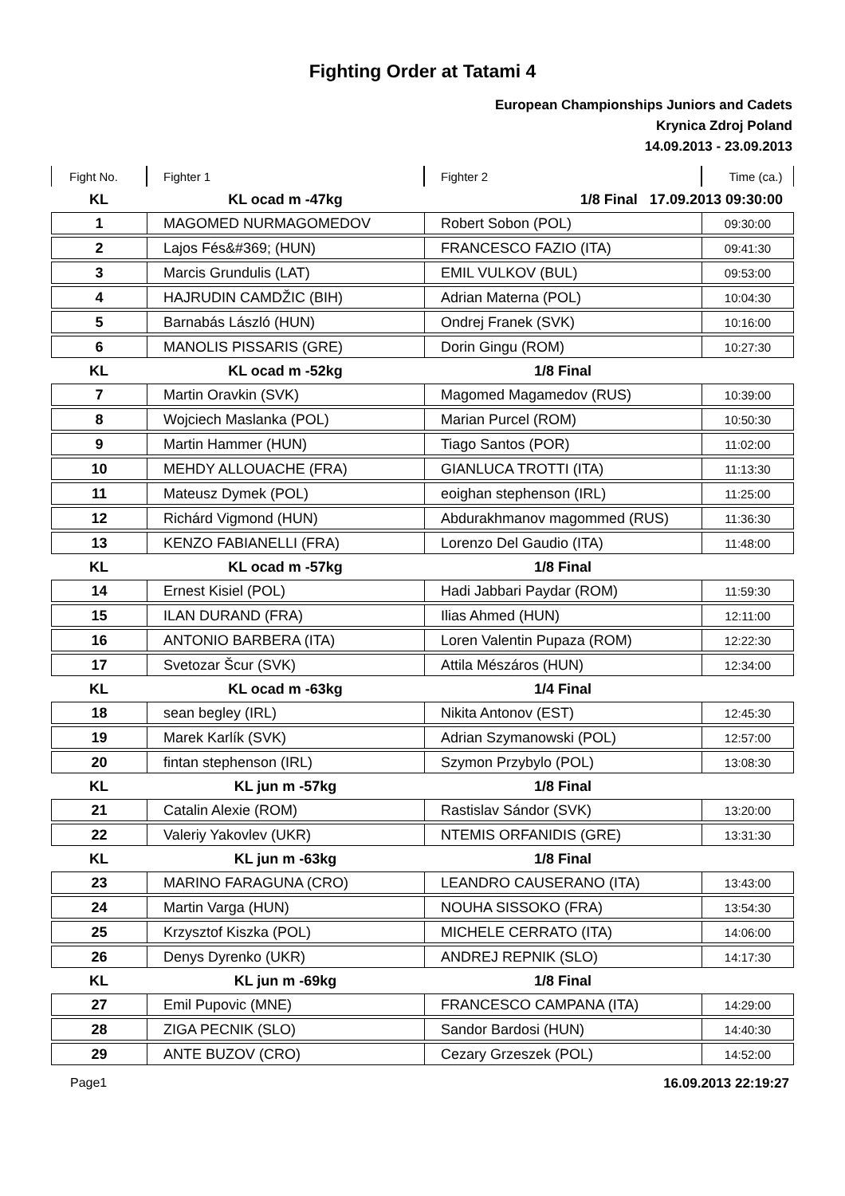Fighting Order at Tatami 4
European Championships Juniors and Cadets
Krynica Zdroj Poland
14.09.2013 - 23.09.2013
| Fight No. | Fighter 1 | Fighter 2 | Time (ca.) |
| --- | --- | --- | --- |
| KL | KL ocad m -47kg | 1/8 Final 17.09.2013 09:30:00 | |
| 1 | MAGOMED NURMAGOMEDOV | Robert Sobon (POL) | 09:30:00 |
| 2 | Lajos Fés&#369; (HUN) | FRANCESCO FAZIO (ITA) | 09:41:30 |
| 3 | Marcis Grundulis (LAT) | EMIL VULKOV (BUL) | 09:53:00 |
| 4 | HAJRUDIN CAMDŽIC (BIH) | Adrian Materna (POL) | 10:04:30 |
| 5 | Barnabás László (HUN) | Ondrej Franek (SVK) | 10:16:00 |
| 6 | MANOLIS PISSARIS (GRE) | Dorin Gingu (ROM) | 10:27:30 |
| KL | KL ocad m -52kg | 1/8 Final | |
| 7 | Martin Oravkin (SVK) | Magomed Magamedov (RUS) | 10:39:00 |
| 8 | Wojciech Maslanka (POL) | Marian Purcel (ROM) | 10:50:30 |
| 9 | Martin Hammer (HUN) | Tiago Santos (POR) | 11:02:00 |
| 10 | MEHDY ALLOUACHE (FRA) | GIANLUCA TROTTI (ITA) | 11:13:30 |
| 11 | Mateusz Dymek (POL) | eoighan stephenson (IRL) | 11:25:00 |
| 12 | Richárd Vigmond (HUN) | Abdurakhmanov magommed (RUS) | 11:36:30 |
| 13 | KENZO FABIANELLI (FRA) | Lorenzo Del Gaudio (ITA) | 11:48:00 |
| KL | KL ocad m -57kg | 1/8 Final | |
| 14 | Ernest Kisiel (POL) | Hadi Jabbari Paydar (ROM) | 11:59:30 |
| 15 | ILAN DURAND (FRA) | Ilias Ahmed (HUN) | 12:11:00 |
| 16 | ANTONIO BARBERA (ITA) | Loren Valentin Pupaza (ROM) | 12:22:30 |
| 17 | Svetozar Šcur (SVK) | Attila Mészáros (HUN) | 12:34:00 |
| KL | KL ocad m -63kg | 1/4 Final | |
| 18 | sean begley (IRL) | Nikita Antonov (EST) | 12:45:30 |
| 19 | Marek Karlík (SVK) | Adrian Szymanowski (POL) | 12:57:00 |
| 20 | fintan stephenson (IRL) | Szymon Przybylo (POL) | 13:08:30 |
| KL | KL jun m -57kg | 1/8 Final | |
| 21 | Catalin Alexie (ROM) | Rastislav Sándor (SVK) | 13:20:00 |
| 22 | Valeriy Yakovlev (UKR) | NTEMIS ORFANIDIS (GRE) | 13:31:30 |
| KL | KL jun m -63kg | 1/8 Final | |
| 23 | MARINO FARAGUNA (CRO) | LEANDRO CAUSERANO (ITA) | 13:43:00 |
| 24 | Martin Varga (HUN) | NOUHA SISSOKO (FRA) | 13:54:30 |
| 25 | Krzysztof Kiszka (POL) | MICHELE CERRATO (ITA) | 14:06:00 |
| 26 | Denys Dyrenko (UKR) | ANDREJ REPNIK (SLO) | 14:17:30 |
| KL | KL jun m -69kg | 1/8 Final | |
| 27 | Emil Pupovic (MNE) | FRANCESCO CAMPANA (ITA) | 14:29:00 |
| 28 | ZIGA PECNIK (SLO) | Sandor Bardosi (HUN) | 14:40:30 |
| 29 | ANTE BUZOV (CRO) | Cezary Grzeszek (POL) | 14:52:00 |
Page1 16.09.2013 22:19:27